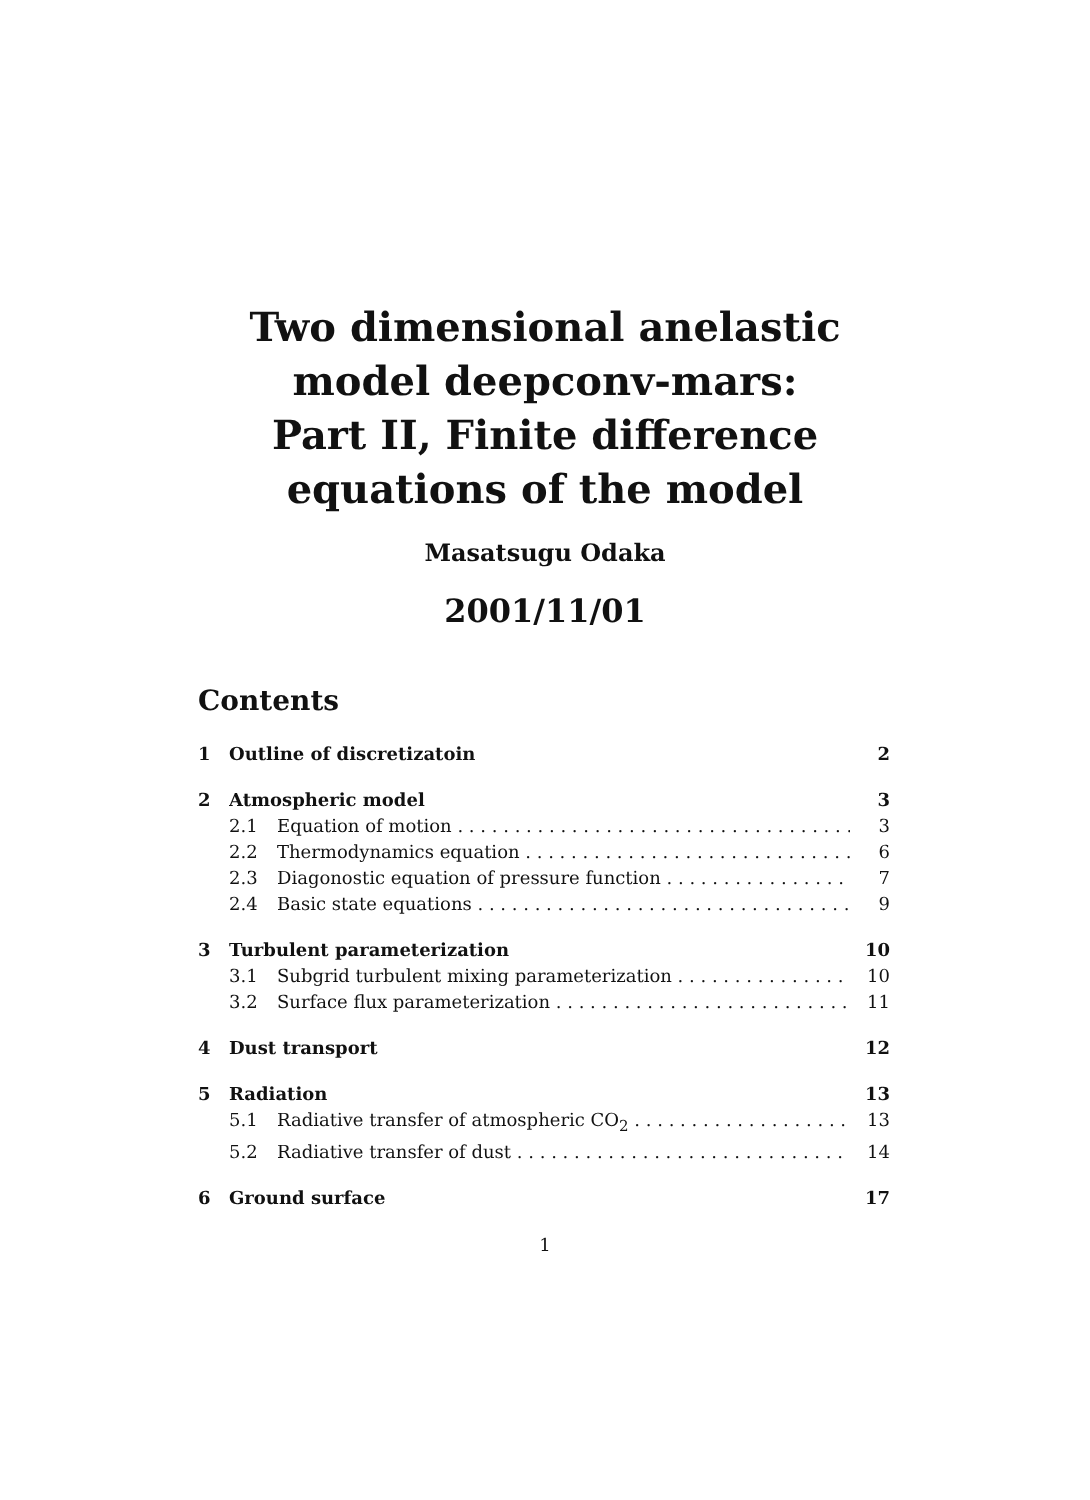Two dimensional anelastic
model deepconv-mars:
Part II, Finite difference
equations of the model
Masatsugu Odaka
2001/11/01
Contents
1 Outline of discretizatoin 2
2 Atmospheric model 3
2.1 Equation of motion 3
2.2 Thermodynamics equation 6
2.3 Diagonostic equation of pressure function 7
2.4 Basic state equations 9
3 Turbulent parameterization 10
3.1 Subgrid turbulent mixing parameterization 10
3.2 Surface flux parameterization 11
4 Dust transport 12
5 Radiation 13
5.1 Radiative transfer of atmospheric CO<sub>2</sub> 13
5.2 Radiative transfer of dust 14
6 Ground surface 17
1